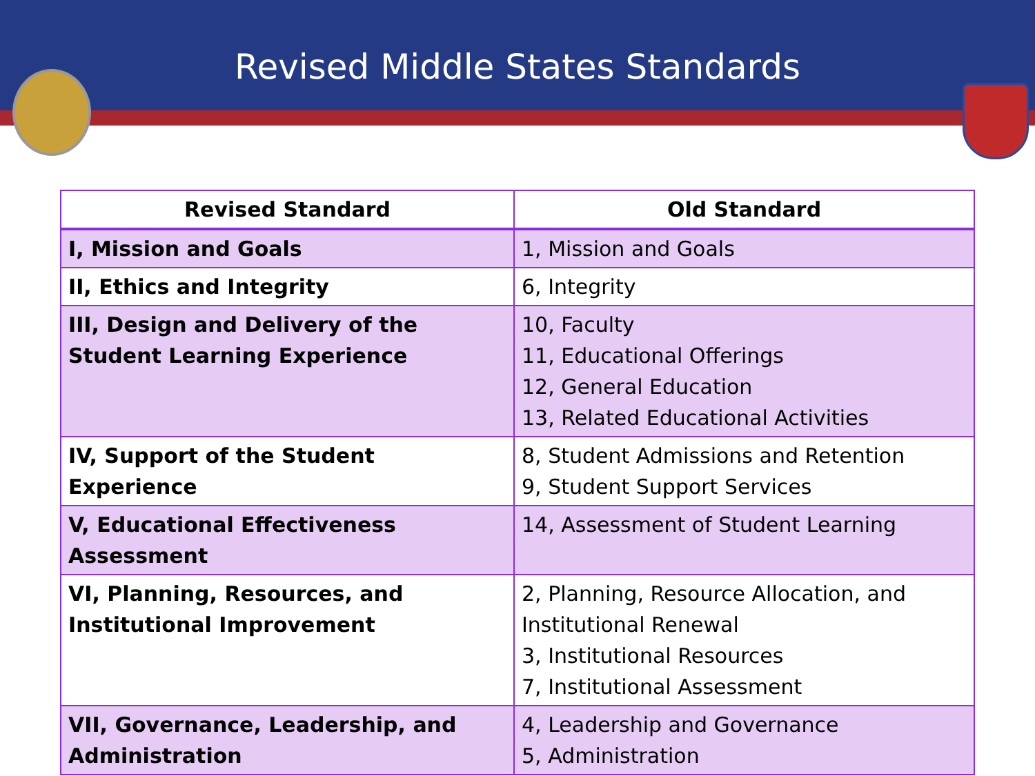Revised Middle States Standards
| Revised Standard | Old Standard |
| --- | --- |
| I, Mission and Goals | 1, Mission and Goals |
| II, Ethics and Integrity | 6, Integrity |
| III, Design and Delivery of the Student Learning Experience | 10, Faculty 11, Educational Offerings 12, General Education 13, Related Educational Activities |
| IV, Support of the Student Experience | 8, Student Admissions and Retention 9, Student Support Services |
| V, Educational Effectiveness Assessment | 14, Assessment of Student Learning |
| VI, Planning, Resources, and Institutional Improvement | 2, Planning, Resource Allocation, and Institutional Renewal 3, Institutional Resources 7, Institutional Assessment |
| VII, Governance, Leadership, and Administration | 4, Leadership and Governance 5, Administration |